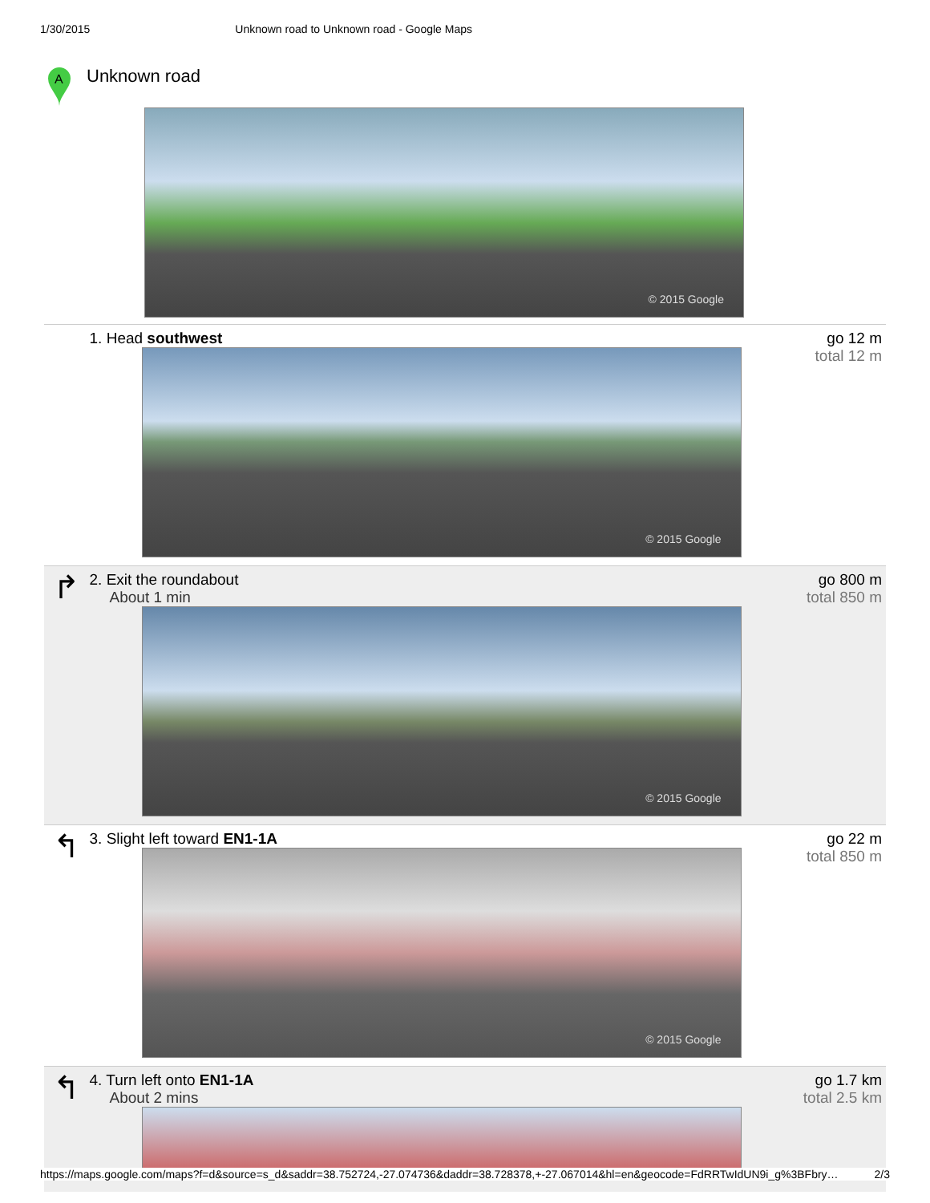1/30/2015 Unknown road to Unknown road - Google Maps
A
Unknown road
© 2015 Google
1. Head southwest
© 2015 Google
go 12 m
total 12 m
↱
2. Exit the roundabout
About 1 min
© 2015 Google
go 800 m
total 850 m
↰
3. Slight left toward EN1-1A
© 2015 Google
go 22 m
total 850 m
↰
4. Turn left onto EN1-1A
About 2 mins
go 1.7 km
total 2.5 km
https://maps.google.com/maps?f=d&source=s_d&saddr=38.752724,-27.074736&daddr=38.728378,+-27.067014&hl=en&geocode=FdRRTwIdUN9i_g%3BFbry… 2/3